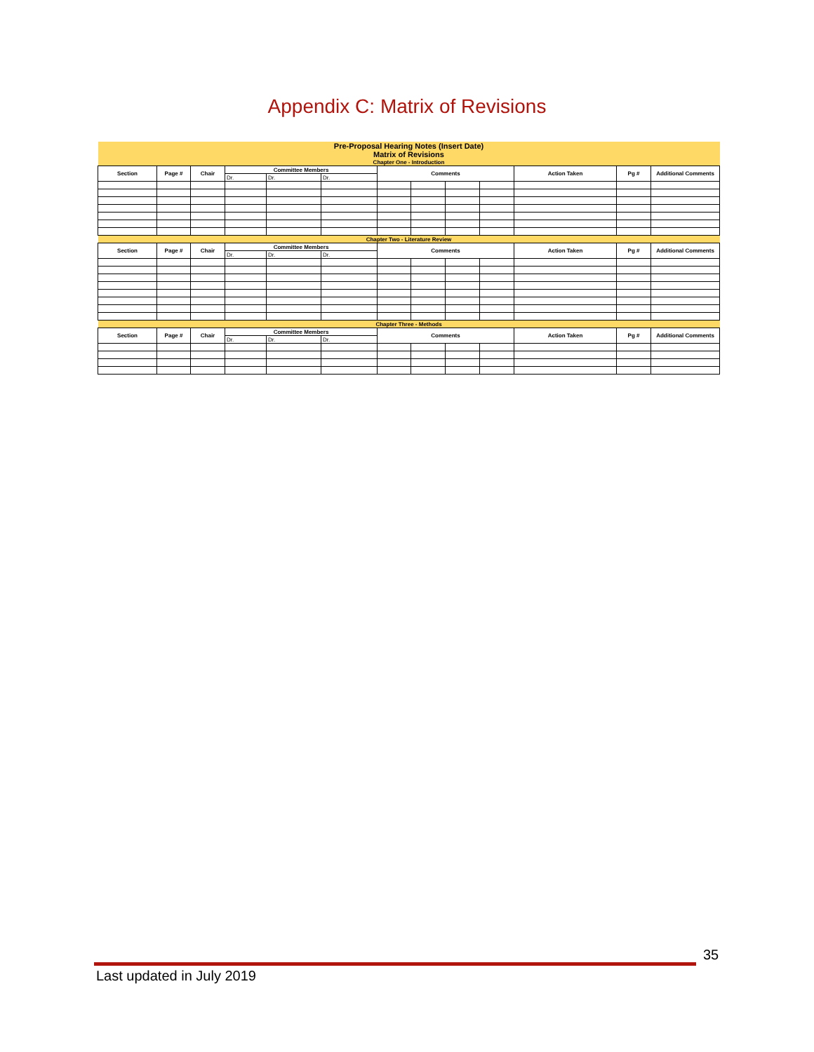Appendix C: Matrix of Revisions
| Pre-Proposal Hearing Notes (Insert Date) Matrix of Revisions | | | | | | | | | | | | |
| Chapter One - Introduction | | | | | | | | | | | | |
| Section | Page # | Chair | Committee Members | | | Comments | | | | Action Taken | Pg # | Additional Comments |
| | | | Dr. | Dr. | Dr. | | | | | | | |
| Chapter Two - Literature Review | | | | | | | | | | | | |
| Section | Page # | Chair | Committee Members | | | Comments | | | | Action Taken | Pg # | Additional Comments |
| | | | Dr. | Dr. | Dr. | | | | | | | |
| Chapter Three - Methods | | | | | | | | | | | | |
| Section | Page # | Chair | Committee Members | | | Comments | | | | Action Taken | Pg # | Additional Comments |
| | | | Dr. | Dr. | Dr. | | | | | | | |
35
Last updated in July 2019